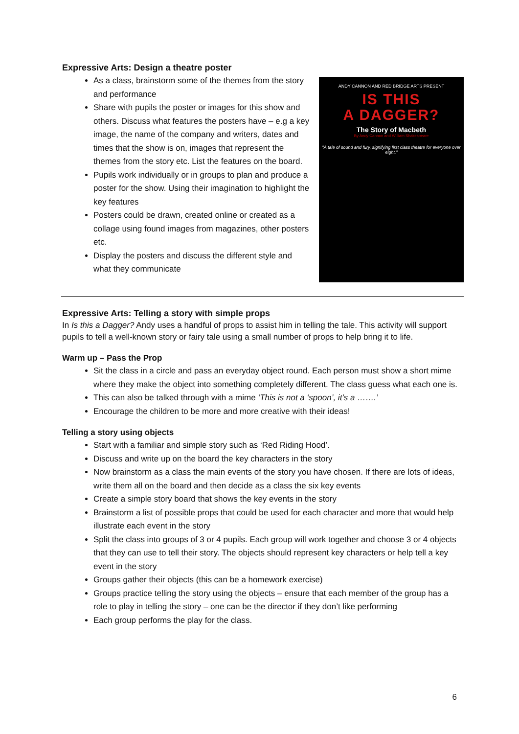Expressive Arts: Design a theatre poster
As a class, brainstorm some of the themes from the story and performance
Share with pupils the poster or images for this show and others. Discuss what features the posters have – e.g a key image, the name of the company and writers, dates and times that the show is on, images that represent the themes from the story etc. List the features on the board.
Pupils work individually or in groups to plan and produce a poster for the show. Using their imagination to highlight the key features
Posters could be drawn, created online or created as a collage using found images from magazines, other posters etc.
Display the posters and discuss the different style and what they communicate
ANDY CANNON AND RED BRIDGE ARTS PRESENT
IS THIS
A DAGGER?
The Story of Macbeth
By Andy Cannon and William Shakespeare
"A tale of sound and fury, signifying first class theatre for everyone over eight."
Expressive Arts: Telling a story with simple props
In Is this a Dagger? Andy uses a handful of props to assist him in telling the tale. This activity will support pupils to tell a well-known story or fairy tale using a small number of props to help bring it to life.
Warm up – Pass the Prop
Sit the class in a circle and pass an everyday object round. Each person must show a short mime where they make the object into something completely different. The class guess what each one is.
This can also be talked through with a mime ‘This is not a ‘spoon’, it’s a …….’
Encourage the children to be more and more creative with their ideas!
Telling a story using objects
Start with a familiar and simple story such as ‘Red Riding Hood’.
Discuss and write up on the board the key characters in the story
Now brainstorm as a class the main events of the story you have chosen. If there are lots of ideas, write them all on the board and then decide as a class the six key events
Create a simple story board that shows the key events in the story
Brainstorm a list of possible props that could be used for each character and more that would help illustrate each event in the story
Split the class into groups of 3 or 4 pupils. Each group will work together and choose 3 or 4 objects that they can use to tell their story. The objects should represent key characters or help tell a key event in the story
Groups gather their objects (this can be a homework exercise)
Groups practice telling the story using the objects – ensure that each member of the group has a role to play in telling the story – one can be the director if they don’t like performing
Each group performs the play for the class.
6